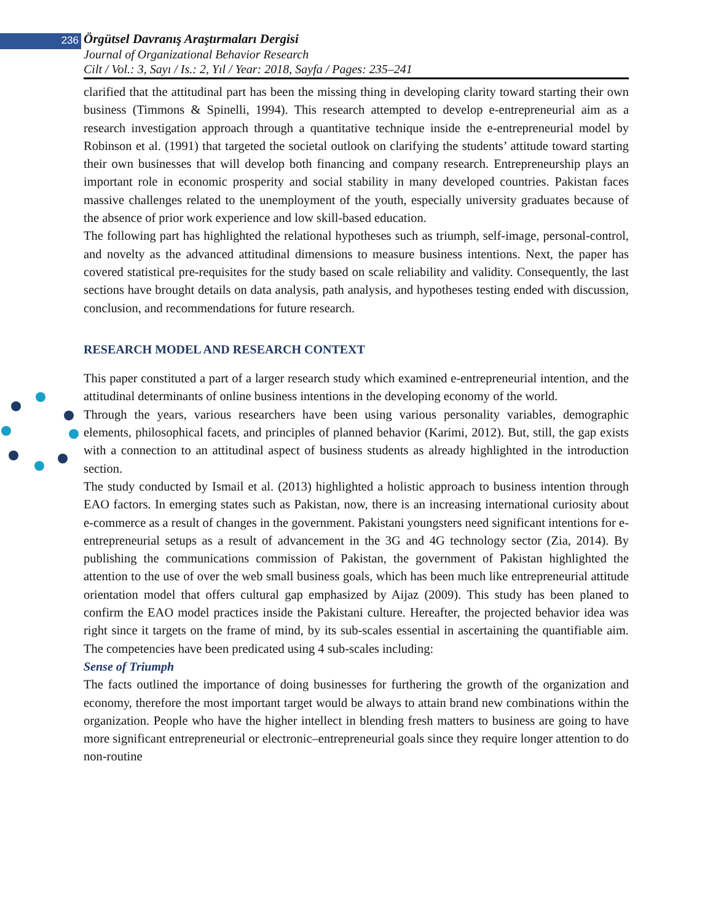236 Örgütsel Davranış Araştırmaları Dergisi
Journal of Organizational Behavior Research
Cilt / Vol.: 3, Sayı / Is.: 2, Yıl / Year: 2018, Sayfa / Pages: 235–241
clarified that the attitudinal part has been the missing thing in developing clarity toward starting their own business (Timmons & Spinelli, 1994). This research attempted to develop e-entrepreneurial aim as a research investigation approach through a quantitative technique inside the e-entrepreneurial model by Robinson et al. (1991) that targeted the societal outlook on clarifying the students’ attitude toward starting their own businesses that will develop both financing and company research. Entrepreneurship plays an important role in economic prosperity and social stability in many developed countries. Pakistan faces massive challenges related to the unemployment of the youth, especially university graduates because of the absence of prior work experience and low skill-based education.
The following part has highlighted the relational hypotheses such as triumph, self-image, personal-control, and novelty as the advanced attitudinal dimensions to measure business intentions. Next, the paper has covered statistical pre-requisites for the study based on scale reliability and validity. Consequently, the last sections have brought details on data analysis, path analysis, and hypotheses testing ended with discussion, conclusion, and recommendations for future research.
RESEARCH MODEL AND RESEARCH CONTEXT
This paper constituted a part of a larger research study which examined e-entrepreneurial intention, and the attitudinal determinants of online business intentions in the developing economy of the world.
Through the years, various researchers have been using various personality variables, demographic elements, philosophical facets, and principles of planned behavior (Karimi, 2012). But, still, the gap exists with a connection to an attitudinal aspect of business students as already highlighted in the introduction section.
The study conducted by Ismail et al. (2013) highlighted a holistic approach to business intention through EAO factors. In emerging states such as Pakistan, now, there is an increasing international curiosity about e-commerce as a result of changes in the government. Pakistani youngsters need significant intentions for e-entrepreneurial setups as a result of advancement in the 3G and 4G technology sector (Zia, 2014). By publishing the communications commission of Pakistan, the government of Pakistan highlighted the attention to the use of over the web small business goals, which has been much like entrepreneurial attitude orientation model that offers cultural gap emphasized by Aijaz (2009). This study has been planed to confirm the EAO model practices inside the Pakistani culture. Hereafter, the projected behavior idea was right since it targets on the frame of mind, by its sub-scales essential in ascertaining the quantifiable aim. The competencies have been predicated using 4 sub-scales including:
Sense of Triumph
The facts outlined the importance of doing businesses for furthering the growth of the organization and economy, therefore the most important target would be always to attain brand new combinations within the organization. People who have the higher intellect in blending fresh matters to business are going to have more significant entrepreneurial or electronic–entrepreneurial goals since they require longer attention to do non-routine